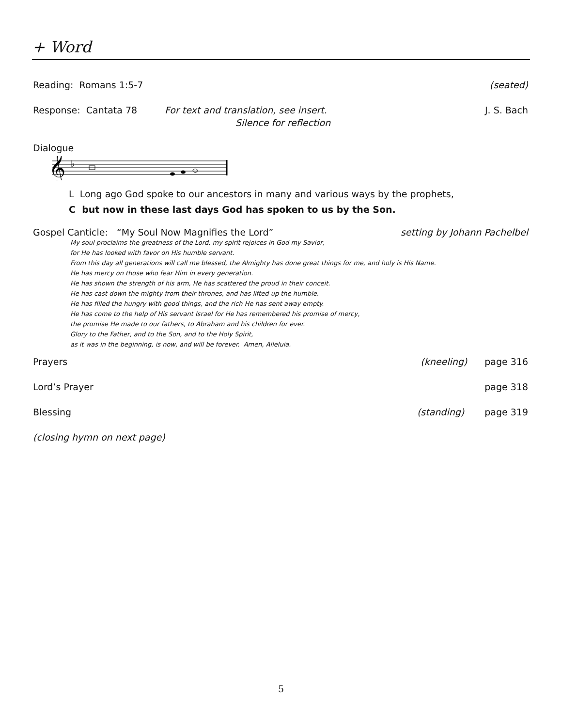+ Word
Reading: Romans 1:5-7 (seated)
Response: Cantata 78 For text and translation, see insert. J. S. Bach
Silence for reflection
Dialogue
𝄞
♭
L Long ago God spoke to our ancestors in many and various ways by the prophets,
C but now in these last days God has spoken to us by the Son.
Gospel Canticle: “My Soul Now Magnifies the Lord” setting by Johann Pachelbel
My soul proclaims the greatness of the Lord, my spirit rejoices in God my Savior,
for He has looked with favor on His humble servant.
From this day all generations will call me blessed, the Almighty has done great things for me, and holy is His Name.
He has mercy on those who fear Him in every generation.
He has shown the strength of his arm, He has scattered the proud in their conceit.
He has cast down the mighty from their thrones, and has lifted up the humble.
He has filled the hungry with good things, and the rich He has sent away empty.
He has come to the help of His servant Israel for He has remembered his promise of mercy,
the promise He made to our fathers, to Abraham and his children for ever.
Glory to the Father, and to the Son, and to the Holy Spirit,
as it was in the beginning, is now, and will be forever. Amen, Alleluia.
Prayers (kneeling) page 316
Lord’s Prayer page 318
Blessing (standing) page 319
(closing hymn on next page)
5